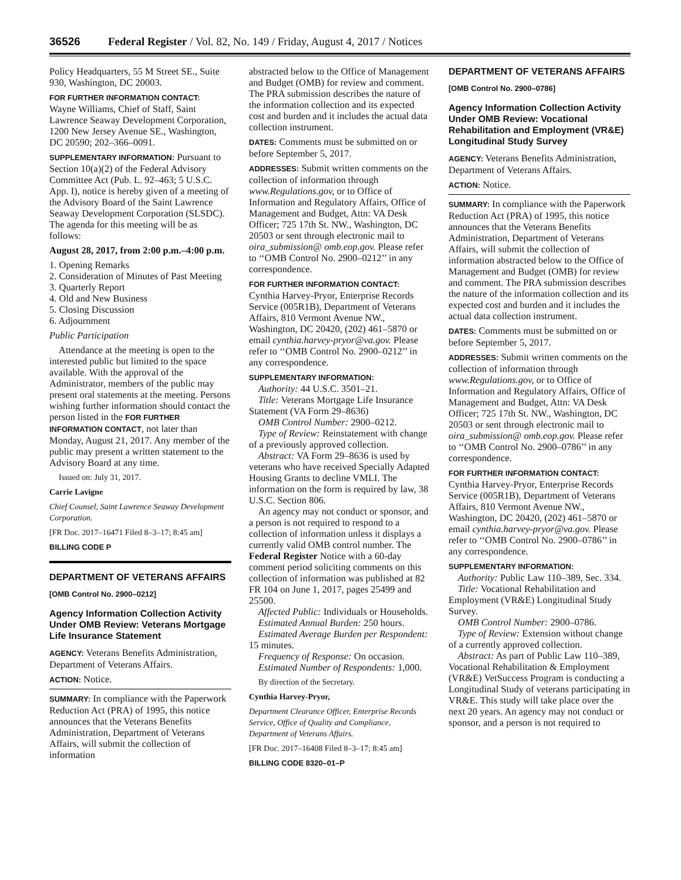36526
Federal Register / Vol. 82, No. 149 / Friday, August 4, 2017 / Notices
Policy Headquarters, 55 M Street SE., Suite 930, Washington, DC 20003.
FOR FURTHER INFORMATION CONTACT:
Wayne Williams, Chief of Staff, Saint Lawrence Seaway Development Corporation, 1200 New Jersey Avenue SE., Washington, DC 20590; 202–366–0091.
SUPPLEMENTARY INFORMATION: Pursuant to Section 10(a)(2) of the Federal Advisory Committee Act (Pub. L. 92–463; 5 U.S.C. App. I), notice is hereby given of a meeting of the Advisory Board of the Saint Lawrence Seaway Development Corporation (SLSDC). The agenda for this meeting will be as follows:
August 28, 2017, from 2:00 p.m.–4:00 p.m.
1. Opening Remarks
2. Consideration of Minutes of Past Meeting
3. Quarterly Report
4. Old and New Business
5. Closing Discussion
6. Adjournment
Public Participation
Attendance at the meeting is open to the interested public but limited to the space available. With the approval of the Administrator, members of the public may present oral statements at the meeting. Persons wishing further information should contact the person listed in the FOR FURTHER INFORMATION CONTACT, not later than Monday, August 21, 2017. Any member of the public may present a written statement to the Advisory Board at any time.
Issued on: July 31, 2017.
Carrie Lavigne
Chief Counsel, Saint Lawrence Seaway Development Corporation.
[FR Doc. 2017–16471 Filed 8–3–17; 8:45 am]
BILLING CODE P
DEPARTMENT OF VETERANS AFFAIRS
[OMB Control No. 2900–0212]
Agency Information Collection Activity Under OMB Review: Veterans Mortgage Life Insurance Statement
AGENCY: Veterans Benefits Administration, Department of Veterans Affairs.
ACTION: Notice.
SUMMARY: In compliance with the Paperwork Reduction Act (PRA) of 1995, this notice announces that the Veterans Benefits Administration, Department of Veterans Affairs, will submit the collection of information
abstracted below to the Office of Management and Budget (OMB) for review and comment. The PRA submission describes the nature of the information collection and its expected cost and burden and it includes the actual data collection instrument.
DATES: Comments must be submitted on or before September 5, 2017.
ADDRESSES: Submit written comments on the collection of information through www.Regulations.gov, or to Office of Information and Regulatory Affairs, Office of Management and Budget, Attn: VA Desk Officer; 725 17th St. NW., Washington, DC 20503 or sent through electronic mail to oira_submission@ omb.eop.gov. Please refer to ‘‘OMB Control No. 2900–0212’’ in any correspondence.
FOR FURTHER INFORMATION CONTACT:
Cynthia Harvey-Pryor, Enterprise Records Service (005R1B), Department of Veterans Affairs, 810 Vermont Avenue NW., Washington, DC 20420, (202) 461–5870 or email cynthia.harvey-pryor@va.gov. Please refer to ‘‘OMB Control No. 2900–0212’’ in any correspondence.
SUPPLEMENTARY INFORMATION:
Authority: 44 U.S.C. 3501–21.
Title: Veterans Mortgage Life Insurance Statement (VA Form 29–8636)
OMB Control Number: 2900–0212.
Type of Review: Reinstatement with change of a previously approved collection.
Abstract: VA Form 29–8636 is used by veterans who have received Specially Adapted Housing Grants to decline VMLI. The information on the form is required by law, 38 U.S.C. Section 806.
An agency may not conduct or sponsor, and a person is not required to respond to a collection of information unless it displays a currently valid OMB control number. The Federal Register Notice with a 60-day comment period soliciting comments on this collection of information was published at 82 FR 104 on June 1, 2017, pages 25499 and 25500.
Affected Public: Individuals or Households.
Estimated Annual Burden: 250 hours.
Estimated Average Burden per Respondent: 15 minutes.
Frequency of Response: On occasion.
Estimated Number of Respondents: 1,000.
By direction of the Secretary.
Cynthia Harvey-Pryor,
Department Clearance Officer, Enterprise Records Service, Office of Quality and Compliance, Department of Veterans Affairs.
[FR Doc. 2017–16408 Filed 8–3–17; 8:45 am]
BILLING CODE 8320–01–P
DEPARTMENT OF VETERANS AFFAIRS
[OMB Control No. 2900–0786]
Agency Information Collection Activity Under OMB Review: Vocational Rehabilitation and Employment (VR&E) Longitudinal Study Survey
AGENCY: Veterans Benefits Administration, Department of Veterans Affairs.
ACTION: Notice.
SUMMARY: In compliance with the Paperwork Reduction Act (PRA) of 1995, this notice announces that the Veterans Benefits Administration, Department of Veterans Affairs, will submit the collection of information abstracted below to the Office of Management and Budget (OMB) for review and comment. The PRA submission describes the nature of the information collection and its expected cost and burden and it includes the actual data collection instrument.
DATES: Comments must be submitted on or before September 5, 2017.
ADDRESSES: Submit written comments on the collection of information through www.Regulations.gov, or to Office of Information and Regulatory Affairs, Office of Management and Budget, Attn: VA Desk Officer; 725 17th St. NW., Washington, DC 20503 or sent through electronic mail to oira_submission@ omb.eop.gov. Please refer to ‘‘OMB Control No. 2900–0786’’ in any correspondence.
FOR FURTHER INFORMATION CONTACT:
Cynthia Harvey-Pryor, Enterprise Records Service (005R1B), Department of Veterans Affairs, 810 Vermont Avenue NW., Washington, DC 20420, (202) 461–5870 or email cynthia.harvey-pryor@va.gov. Please refer to ‘‘OMB Control No. 2900–0786’’ in any correspondence.
SUPPLEMENTARY INFORMATION:
Authority: Public Law 110–389, Sec. 334.
Title: Vocational Rehabilitation and Employment (VR&E) Longitudinal Study Survey.
OMB Control Number: 2900–0786.
Type of Review: Extension without change of a currently approved collection.
Abstract: As part of Public Law 110–389, Vocational Rehabilitation & Employment (VR&E) VetSuccess Program is conducting a Longitudinal Study of veterans participating in VR&E. This study will take place over the next 20 years. An agency may not conduct or sponsor, and a person is not required to